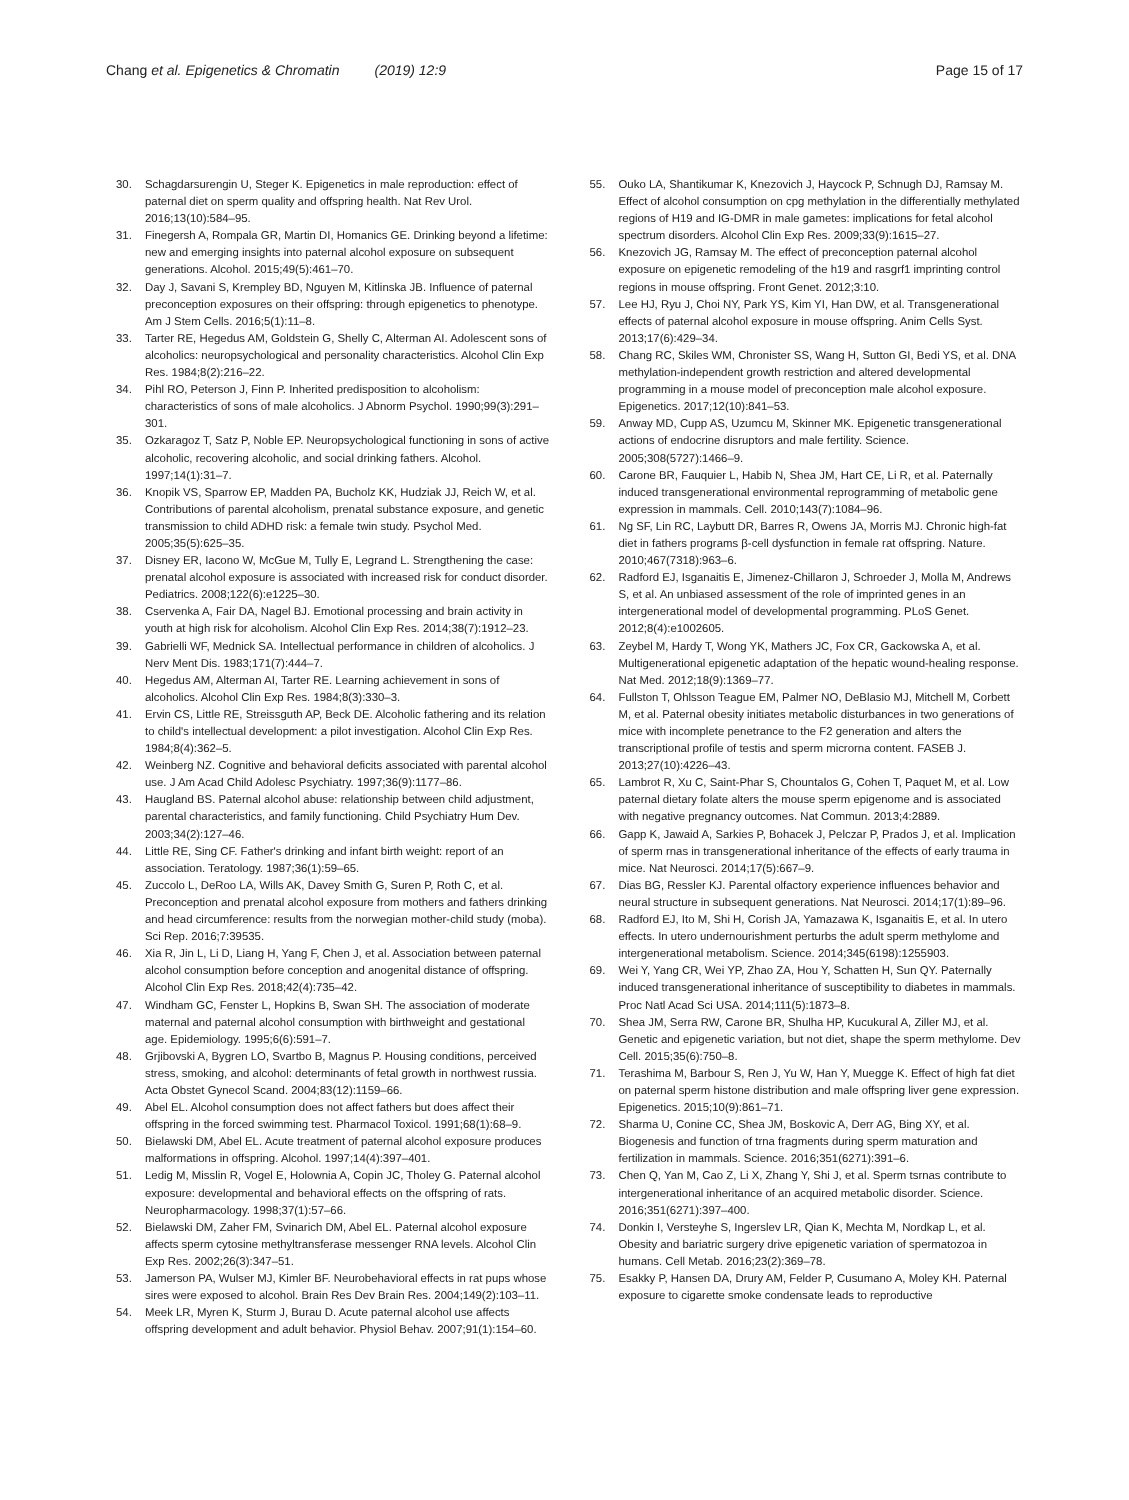Chang et al. Epigenetics & Chromatin (2019) 12:9
Page 15 of 17
30. Schagdarsurengin U, Steger K. Epigenetics in male reproduction: effect of paternal diet on sperm quality and offspring health. Nat Rev Urol. 2016;13(10):584–95.
31. Finegersh A, Rompala GR, Martin DI, Homanics GE. Drinking beyond a lifetime: new and emerging insights into paternal alcohol exposure on subsequent generations. Alcohol. 2015;49(5):461–70.
32. Day J, Savani S, Krempley BD, Nguyen M, Kitlinska JB. Influence of paternal preconception exposures on their offspring: through epigenetics to phenotype. Am J Stem Cells. 2016;5(1):11–8.
33. Tarter RE, Hegedus AM, Goldstein G, Shelly C, Alterman AI. Adolescent sons of alcoholics: neuropsychological and personality characteristics. Alcohol Clin Exp Res. 1984;8(2):216–22.
34. Pihl RO, Peterson J, Finn P. Inherited predisposition to alcoholism: characteristics of sons of male alcoholics. J Abnorm Psychol. 1990;99(3):291–301.
35. Ozkaragoz T, Satz P, Noble EP. Neuropsychological functioning in sons of active alcoholic, recovering alcoholic, and social drinking fathers. Alcohol. 1997;14(1):31–7.
36. Knopik VS, Sparrow EP, Madden PA, Bucholz KK, Hudziak JJ, Reich W, et al. Contributions of parental alcoholism, prenatal substance exposure, and genetic transmission to child ADHD risk: a female twin study. Psychol Med. 2005;35(5):625–35.
37. Disney ER, Iacono W, McGue M, Tully E, Legrand L. Strengthening the case: prenatal alcohol exposure is associated with increased risk for conduct disorder. Pediatrics. 2008;122(6):e1225–30.
38. Cservenka A, Fair DA, Nagel BJ. Emotional processing and brain activity in youth at high risk for alcoholism. Alcohol Clin Exp Res. 2014;38(7):1912–23.
39. Gabrielli WF, Mednick SA. Intellectual performance in children of alcoholics. J Nerv Ment Dis. 1983;171(7):444–7.
40. Hegedus AM, Alterman AI, Tarter RE. Learning achievement in sons of alcoholics. Alcohol Clin Exp Res. 1984;8(3):330–3.
41. Ervin CS, Little RE, Streissguth AP, Beck DE. Alcoholic fathering and its relation to child's intellectual development: a pilot investigation. Alcohol Clin Exp Res. 1984;8(4):362–5.
42. Weinberg NZ. Cognitive and behavioral deficits associated with parental alcohol use. J Am Acad Child Adolesc Psychiatry. 1997;36(9):1177–86.
43. Haugland BS. Paternal alcohol abuse: relationship between child adjustment, parental characteristics, and family functioning. Child Psychiatry Hum Dev. 2003;34(2):127–46.
44. Little RE, Sing CF. Father's drinking and infant birth weight: report of an association. Teratology. 1987;36(1):59–65.
45. Zuccolo L, DeRoo LA, Wills AK, Davey Smith G, Suren P, Roth C, et al. Preconception and prenatal alcohol exposure from mothers and fathers drinking and head circumference: results from the norwegian mother-child study (moba). Sci Rep. 2016;7:39535.
46. Xia R, Jin L, Li D, Liang H, Yang F, Chen J, et al. Association between paternal alcohol consumption before conception and anogenital distance of offspring. Alcohol Clin Exp Res. 2018;42(4):735–42.
47. Windham GC, Fenster L, Hopkins B, Swan SH. The association of moderate maternal and paternal alcohol consumption with birthweight and gestational age. Epidemiology. 1995;6(6):591–7.
48. Grjibovski A, Bygren LO, Svartbo B, Magnus P. Housing conditions, perceived stress, smoking, and alcohol: determinants of fetal growth in northwest russia. Acta Obstet Gynecol Scand. 2004;83(12):1159–66.
49. Abel EL. Alcohol consumption does not affect fathers but does affect their offspring in the forced swimming test. Pharmacol Toxicol. 1991;68(1):68–9.
50. Bielawski DM, Abel EL. Acute treatment of paternal alcohol exposure produces malformations in offspring. Alcohol. 1997;14(4):397–401.
51. Ledig M, Misslin R, Vogel E, Holownia A, Copin JC, Tholey G. Paternal alcohol exposure: developmental and behavioral effects on the offspring of rats. Neuropharmacology. 1998;37(1):57–66.
52. Bielawski DM, Zaher FM, Svinarich DM, Abel EL. Paternal alcohol exposure affects sperm cytosine methyltransferase messenger RNA levels. Alcohol Clin Exp Res. 2002;26(3):347–51.
53. Jamerson PA, Wulser MJ, Kimler BF. Neurobehavioral effects in rat pups whose sires were exposed to alcohol. Brain Res Dev Brain Res. 2004;149(2):103–11.
54. Meek LR, Myren K, Sturm J, Burau D. Acute paternal alcohol use affects offspring development and adult behavior. Physiol Behav. 2007;91(1):154–60.
55. Ouko LA, Shantikumar K, Knezovich J, Haycock P, Schnugh DJ, Ramsay M. Effect of alcohol consumption on cpg methylation in the differentially methylated regions of H19 and IG-DMR in male gametes: implications for fetal alcohol spectrum disorders. Alcohol Clin Exp Res. 2009;33(9):1615–27.
56. Knezovich JG, Ramsay M. The effect of preconception paternal alcohol exposure on epigenetic remodeling of the h19 and rasgrf1 imprinting control regions in mouse offspring. Front Genet. 2012;3:10.
57. Lee HJ, Ryu J, Choi NY, Park YS, Kim YI, Han DW, et al. Transgenerational effects of paternal alcohol exposure in mouse offspring. Anim Cells Syst. 2013;17(6):429–34.
58. Chang RC, Skiles WM, Chronister SS, Wang H, Sutton GI, Bedi YS, et al. DNA methylation-independent growth restriction and altered developmental programming in a mouse model of preconception male alcohol exposure. Epigenetics. 2017;12(10):841–53.
59. Anway MD, Cupp AS, Uzumcu M, Skinner MK. Epigenetic transgenerational actions of endocrine disruptors and male fertility. Science. 2005;308(5727):1466–9.
60. Carone BR, Fauquier L, Habib N, Shea JM, Hart CE, Li R, et al. Paternally induced transgenerational environmental reprogramming of metabolic gene expression in mammals. Cell. 2010;143(7):1084–96.
61. Ng SF, Lin RC, Laybutt DR, Barres R, Owens JA, Morris MJ. Chronic high-fat diet in fathers programs β-cell dysfunction in female rat offspring. Nature. 2010;467(7318):963–6.
62. Radford EJ, Isganaitis E, Jimenez-Chillaron J, Schroeder J, Molla M, Andrews S, et al. An unbiased assessment of the role of imprinted genes in an intergenerational model of developmental programming. PLoS Genet. 2012;8(4):e1002605.
63. Zeybel M, Hardy T, Wong YK, Mathers JC, Fox CR, Gackowska A, et al. Multigenerational epigenetic adaptation of the hepatic wound-healing response. Nat Med. 2012;18(9):1369–77.
64. Fullston T, Ohlsson Teague EM, Palmer NO, DeBlasio MJ, Mitchell M, Corbett M, et al. Paternal obesity initiates metabolic disturbances in two generations of mice with incomplete penetrance to the F2 generation and alters the transcriptional profile of testis and sperm microrna content. FASEB J. 2013;27(10):4226–43.
65. Lambrot R, Xu C, Saint-Phar S, Chountalos G, Cohen T, Paquet M, et al. Low paternal dietary folate alters the mouse sperm epigenome and is associated with negative pregnancy outcomes. Nat Commun. 2013;4:2889.
66. Gapp K, Jawaid A, Sarkies P, Bohacek J, Pelczar P, Prados J, et al. Implication of sperm rnas in transgenerational inheritance of the effects of early trauma in mice. Nat Neurosci. 2014;17(5):667–9.
67. Dias BG, Ressler KJ. Parental olfactory experience influences behavior and neural structure in subsequent generations. Nat Neurosci. 2014;17(1):89–96.
68. Radford EJ, Ito M, Shi H, Corish JA, Yamazawa K, Isganaitis E, et al. In utero effects. In utero undernourishment perturbs the adult sperm methylome and intergenerational metabolism. Science. 2014;345(6198):1255903.
69. Wei Y, Yang CR, Wei YP, Zhao ZA, Hou Y, Schatten H, Sun QY. Paternally induced transgenerational inheritance of susceptibility to diabetes in mammals. Proc Natl Acad Sci USA. 2014;111(5):1873–8.
70. Shea JM, Serra RW, Carone BR, Shulha HP, Kucukural A, Ziller MJ, et al. Genetic and epigenetic variation, but not diet, shape the sperm methylome. Dev Cell. 2015;35(6):750–8.
71. Terashima M, Barbour S, Ren J, Yu W, Han Y, Muegge K. Effect of high fat diet on paternal sperm histone distribution and male offspring liver gene expression. Epigenetics. 2015;10(9):861–71.
72. Sharma U, Conine CC, Shea JM, Boskovic A, Derr AG, Bing XY, et al. Biogenesis and function of trna fragments during sperm maturation and fertilization in mammals. Science. 2016;351(6271):391–6.
73. Chen Q, Yan M, Cao Z, Li X, Zhang Y, Shi J, et al. Sperm tsrnas contribute to intergenerational inheritance of an acquired metabolic disorder. Science. 2016;351(6271):397–400.
74. Donkin I, Versteyhe S, Ingerslev LR, Qian K, Mechta M, Nordkap L, et al. Obesity and bariatric surgery drive epigenetic variation of spermatozoa in humans. Cell Metab. 2016;23(2):369–78.
75. Esakky P, Hansen DA, Drury AM, Felder P, Cusumano A, Moley KH. Paternal exposure to cigarette smoke condensate leads to reproductive